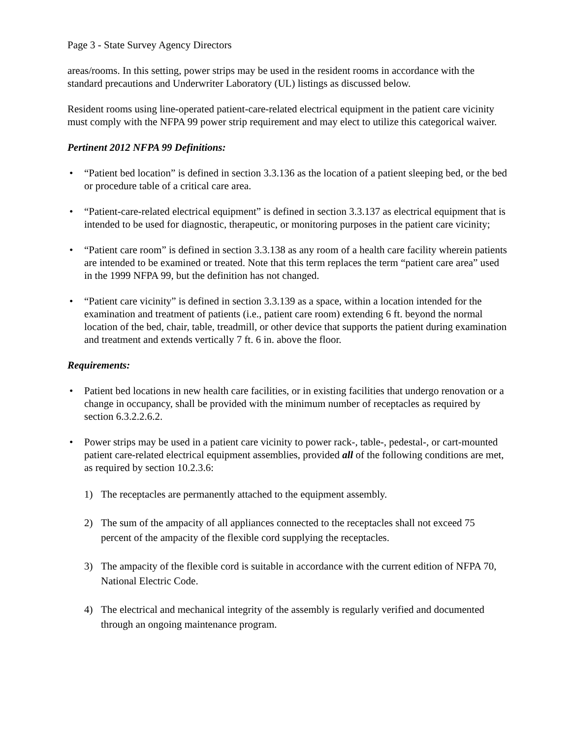Page 3 - State Survey Agency Directors
areas/rooms. In this setting, power strips may be used in the resident rooms in accordance with the standard precautions and Underwriter Laboratory (UL) listings as discussed below.
Resident rooms using line-operated patient-care-related electrical equipment in the patient care vicinity must comply with the NFPA 99 power strip requirement and may elect to utilize this categorical waiver.
Pertinent 2012 NFPA 99 Definitions:
• “Patient bed location” is defined in section 3.3.136 as the location of a patient sleeping bed, or the bed or procedure table of a critical care area.
• “Patient-care-related electrical equipment” is defined in section 3.3.137 as electrical equipment that is intended to be used for diagnostic, therapeutic, or monitoring purposes in the patient care vicinity;
• “Patient care room” is defined in section 3.3.138 as any room of a health care facility wherein patients are intended to be examined or treated. Note that this term replaces the term “patient care area” used in the 1999 NFPA 99, but the definition has not changed.
• “Patient care vicinity” is defined in section 3.3.139 as a space, within a location intended for the examination and treatment of patients (i.e., patient care room) extending 6 ft. beyond the normal location of the bed, chair, table, treadmill, or other device that supports the patient during examination and treatment and extends vertically 7 ft. 6 in. above the floor.
Requirements:
• Patient bed locations in new health care facilities, or in existing facilities that undergo renovation or a change in occupancy, shall be provided with the minimum number of receptacles as required by section 6.3.2.2.6.2.
• Power strips may be used in a patient care vicinity to power rack-, table-, pedestal-, or cart-mounted patient care-related electrical equipment assemblies, provided all of the following conditions are met, as required by section 10.2.3.6:
1) The receptacles are permanently attached to the equipment assembly.
2) The sum of the ampacity of all appliances connected to the receptacles shall not exceed 75 percent of the ampacity of the flexible cord supplying the receptacles.
3) The ampacity of the flexible cord is suitable in accordance with the current edition of NFPA 70, National Electric Code.
4) The electrical and mechanical integrity of the assembly is regularly verified and documented through an ongoing maintenance program.